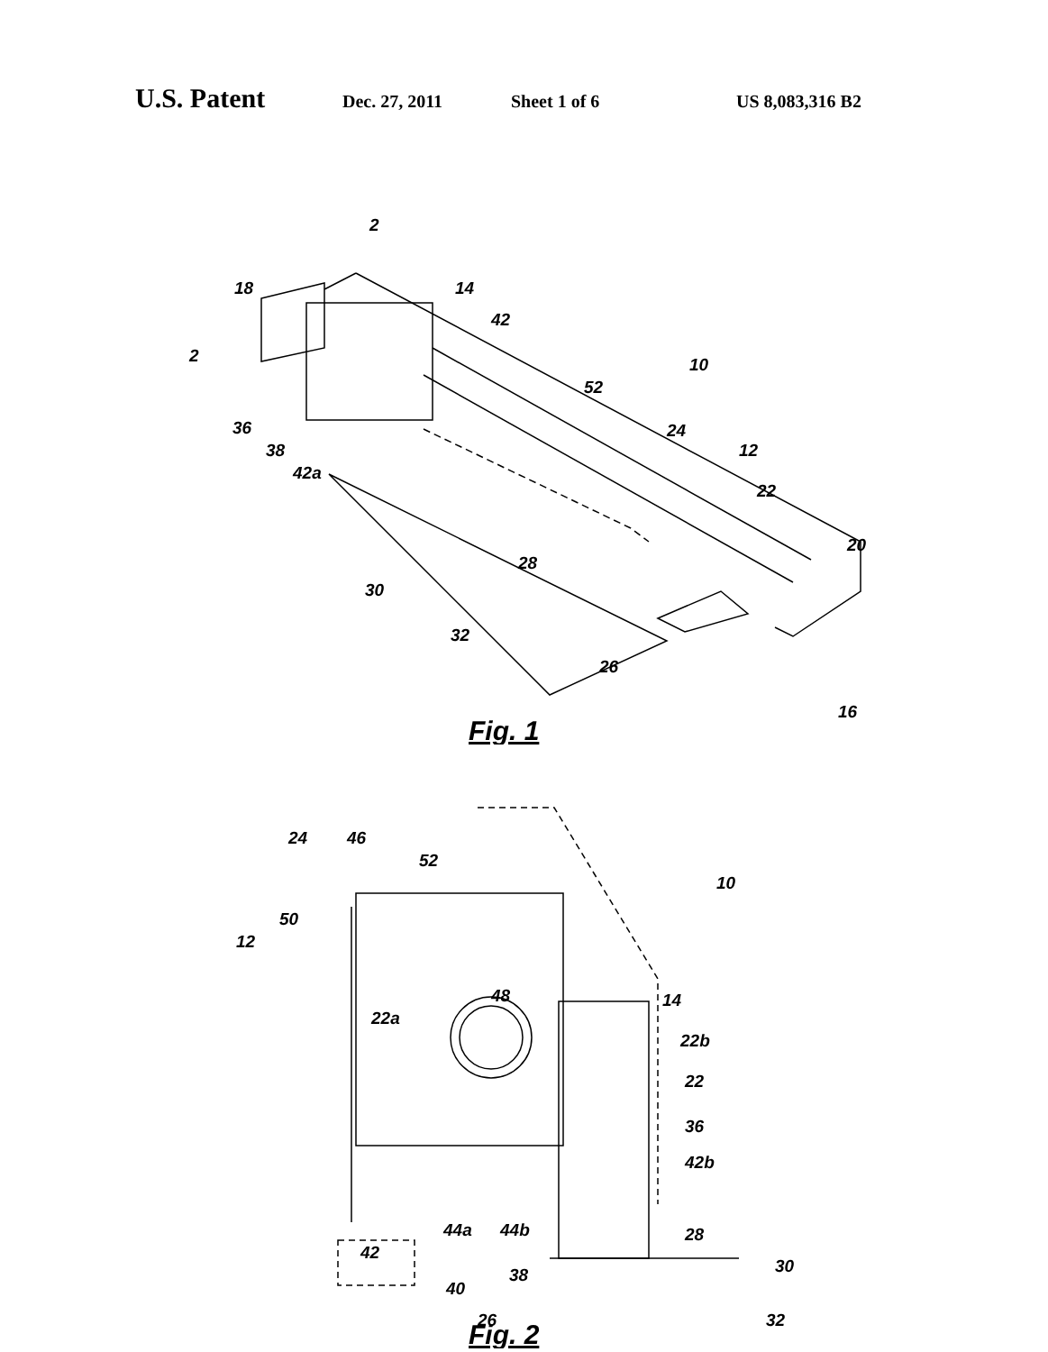U.S. Patent Dec. 27, 2011 Sheet 1 of 6 US 8,083,316 B2
18
2
14
42
2
10
52
24
12
22
20
36
38
42a
28
30
32
26
16
Fig. 1
24
46
52
10
50
12
14
48
22a
22b
22
36
42b
44a
44b
42
28
30
38
40
26
32
Fig. 2